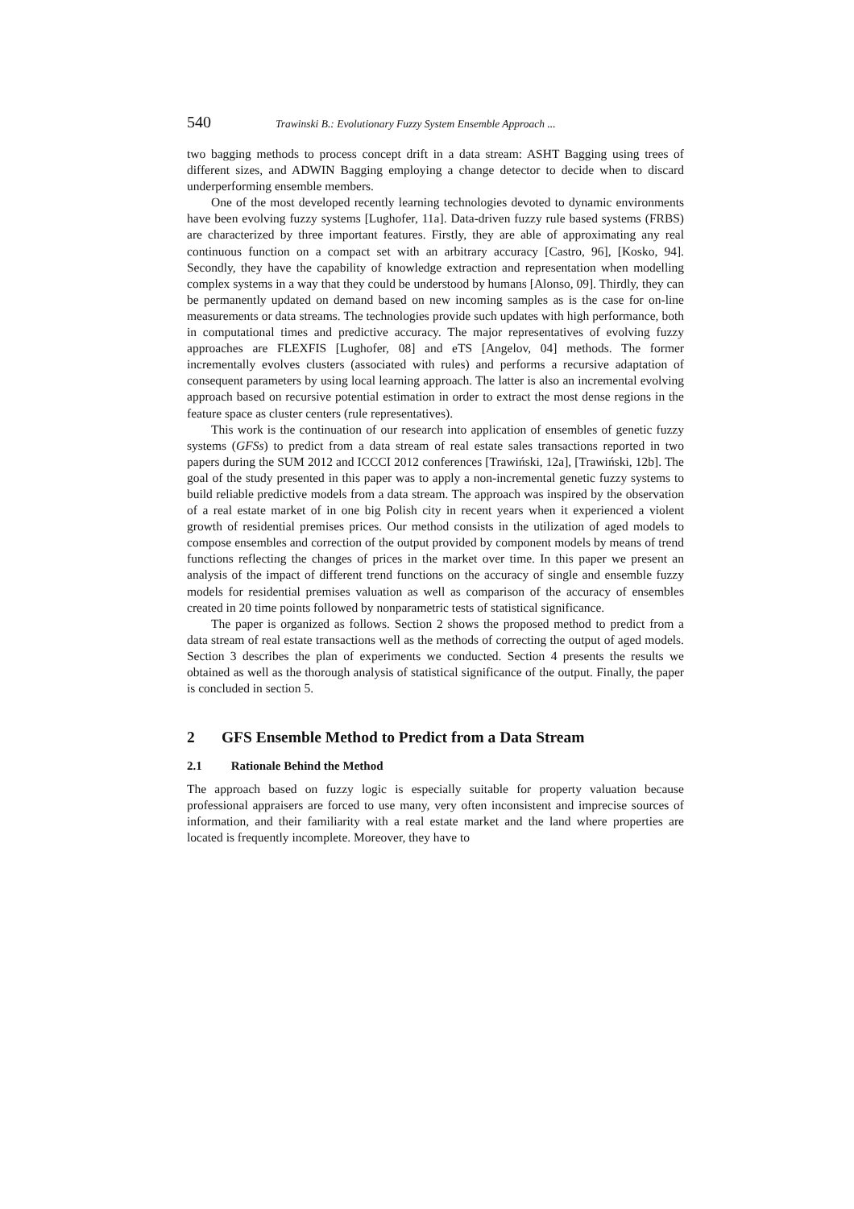540 Trawinski B.: Evolutionary Fuzzy System Ensemble Approach ...
two bagging methods to process concept drift in a data stream: ASHT Bagging using trees of different sizes, and ADWIN Bagging employing a change detector to decide when to discard underperforming ensemble members.
One of the most developed recently learning technologies devoted to dynamic environments have been evolving fuzzy systems [Lughofer, 11a]. Data-driven fuzzy rule based systems (FRBS) are characterized by three important features. Firstly, they are able of approximating any real continuous function on a compact set with an arbitrary accuracy [Castro, 96], [Kosko, 94]. Secondly, they have the capability of knowledge extraction and representation when modelling complex systems in a way that they could be understood by humans [Alonso, 09]. Thirdly, they can be permanently updated on demand based on new incoming samples as is the case for on-line measurements or data streams. The technologies provide such updates with high performance, both in computational times and predictive accuracy. The major representatives of evolving fuzzy approaches are FLEXFIS [Lughofer, 08] and eTS [Angelov, 04] methods. The former incrementally evolves clusters (associated with rules) and performs a recursive adaptation of consequent parameters by using local learning approach. The latter is also an incremental evolving approach based on recursive potential estimation in order to extract the most dense regions in the feature space as cluster centers (rule representatives).
This work is the continuation of our research into application of ensembles of genetic fuzzy systems (GFSs) to predict from a data stream of real estate sales transactions reported in two papers during the SUM 2012 and ICCCI 2012 conferences [Trawiński, 12a], [Trawiński, 12b]. The goal of the study presented in this paper was to apply a non-incremental genetic fuzzy systems to build reliable predictive models from a data stream. The approach was inspired by the observation of a real estate market of in one big Polish city in recent years when it experienced a violent growth of residential premises prices. Our method consists in the utilization of aged models to compose ensembles and correction of the output provided by component models by means of trend functions reflecting the changes of prices in the market over time. In this paper we present an analysis of the impact of different trend functions on the accuracy of single and ensemble fuzzy models for residential premises valuation as well as comparison of the accuracy of ensembles created in 20 time points followed by nonparametric tests of statistical significance.
The paper is organized as follows. Section 2 shows the proposed method to predict from a data stream of real estate transactions well as the methods of correcting the output of aged models. Section 3 describes the plan of experiments we conducted. Section 4 presents the results we obtained as well as the thorough analysis of statistical significance of the output. Finally, the paper is concluded in section 5.
2 GFS Ensemble Method to Predict from a Data Stream
2.1 Rationale Behind the Method
The approach based on fuzzy logic is especially suitable for property valuation because professional appraisers are forced to use many, very often inconsistent and imprecise sources of information, and their familiarity with a real estate market and the land where properties are located is frequently incomplete. Moreover, they have to